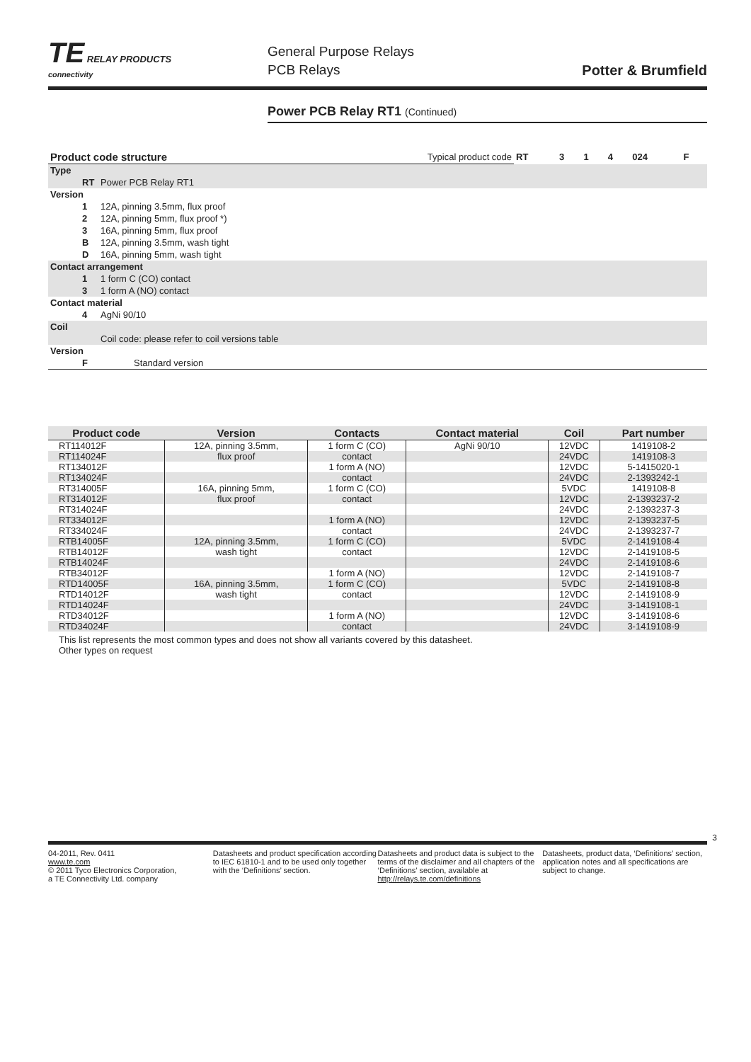TE RELAY PRODUCTS
connectivity
General Purpose Relays
PCB Relays
Potter & Brumfield
Power PCB Relay RT1 (Continued)
| Product code structure | | Typical product code | RT | 3 | 1 | 4 | 024 | F |
| Type | | | | | | | | |
| RT | Power PCB Relay RT1 | | | | | | | |
| Version | | | | | | | | |
| 1 | 12A, pinning 3.5mm, flux proof | | | | | | | |
| 2 | 12A, pinning 5mm, flux proof *) | | | | | | | |
| 3 | 16A, pinning 5mm, flux proof | | | | | | | |
| B | 12A, pinning 3.5mm, wash tight | | | | | | | |
| D | 16A, pinning 5mm, wash tight | | | | | | | |
| Contact arrangement | | | | | | | | |
| 1 | 1 form C (CO) contact | | | | | | | |
| 3 | 1 form A (NO) contact | | | | | | | |
| Contact material | | | | | | | | |
| 4 | AgNi 90/10 | | | | | | | |
| Coil | | | | | | | | |
| | Coil code: please refer to coil versions table | | | | | | | |
| Version | | | | | | | | |
| F | Standard version | | | | | | | |
| Product code | Version | Contacts | Contact material | Coil | Part number |
| --- | --- | --- | --- | --- | --- |
| RT114012F | 12A, pinning 3.5mm, | 1 form C (CO) | AgNi 90/10 | 12VDC | 1419108-2 |
| RT114024F | flux proof | contact | | 24VDC | 1419108-3 |
| RT134012F | | 1 form A (NO) | | 12VDC | 5-1415020-1 |
| RT134024F | | contact | | 24VDC | 2-1393242-1 |
| RT314005F | 16A, pinning 5mm, | 1 form C (CO) | | 5VDC | 1419108-8 |
| RT314012F | flux proof | contact | | 12VDC | 2-1393237-2 |
| RT314024F | | | | 24VDC | 2-1393237-3 |
| RT334012F | | 1 form A (NO) | | 12VDC | 2-1393237-5 |
| RT334024F | | contact | | 24VDC | 2-1393237-7 |
| RTB14005F | 12A, pinning 3.5mm, | 1 form C (CO) | | 5VDC | 2-1419108-4 |
| RTB14012F | wash tight | contact | | 12VDC | 2-1419108-5 |
| RTB14024F | | | | 24VDC | 2-1419108-6 |
| RTB34012F | | 1 form A (NO) | | 12VDC | 2-1419108-7 |
| RTD14005F | 16A, pinning 3.5mm, | 1 form C (CO) | | 5VDC | 2-1419108-8 |
| RTD14012F | wash tight | contact | | 12VDC | 2-1419108-9 |
| RTD14024F | | | | 24VDC | 3-1419108-1 |
| RTD34012F | | 1 form A (NO) | | 12VDC | 3-1419108-6 |
| RTD34024F | | contact | | 24VDC | 3-1419108-9 |
This list represents the most common types and does not show all variants covered by this datasheet.
Other types on request
3
04-2011, Rev. 0411
www.te.com
© 2011 Tyco Electronics Corporation,
a TE Connectivity Ltd. company
Datasheets and product specification according to IEC 61810-1 and to be used only together with the ‘Definitions’ section.
Datasheets and product data is subject to the terms of the disclaimer and all chapters of the ‘Definitions’ section, available at http://relays.te.com/definitions
Datasheets, product data, ‘Definitions’ section, application notes and all specifications are subject to change.